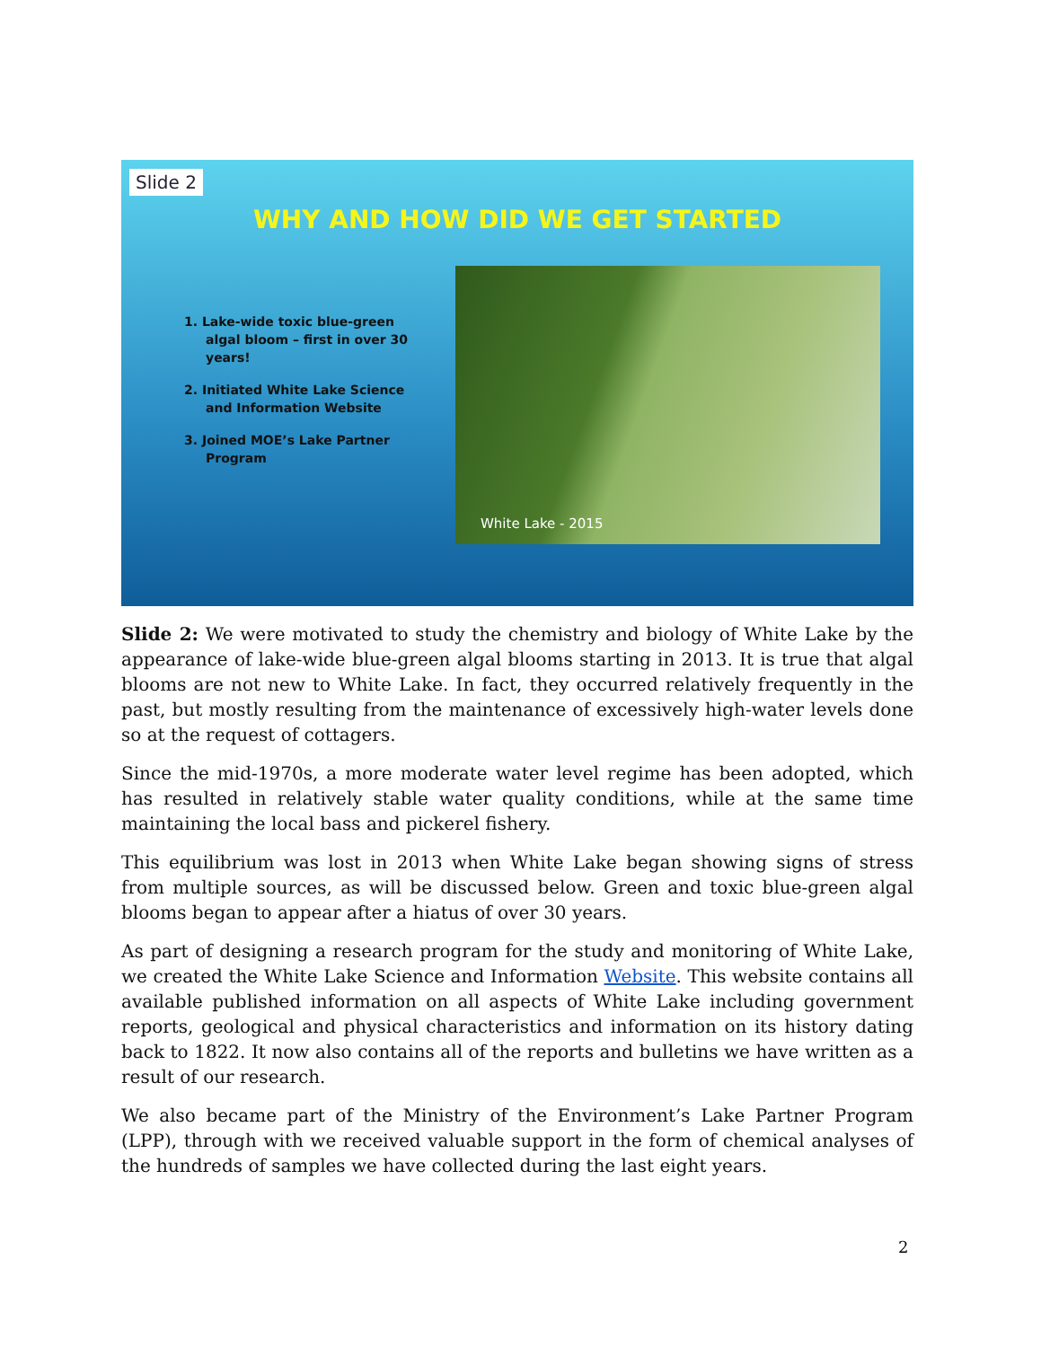Slide 2
WHY AND HOW DID WE GET STARTED
1. Lake-wide toxic blue-green algal bloom – first in over 30 years!
2. Initiated White Lake Science and Information Website
3. Joined MOE’s Lake Partner Program
White Lake - 2015
Slide 2: We were motivated to study the chemistry and biology of White Lake by the appearance of lake-wide blue-green algal blooms starting in 2013. It is true that algal blooms are not new to White Lake. In fact, they occurred relatively frequently in the past, but mostly resulting from the maintenance of excessively high-water levels done so at the request of cottagers.
Since the mid-1970s, a more moderate water level regime has been adopted, which has resulted in relatively stable water quality conditions, while at the same time maintaining the local bass and pickerel fishery.
This equilibrium was lost in 2013 when White Lake began showing signs of stress from multiple sources, as will be discussed below. Green and toxic blue-green algal blooms began to appear after a hiatus of over 30 years.
As part of designing a research program for the study and monitoring of White Lake, we created the White Lake Science and Information Website. This website contains all available published information on all aspects of White Lake including government reports, geological and physical characteristics and information on its history dating back to 1822. It now also contains all of the reports and bulletins we have written as a result of our research.
We also became part of the Ministry of the Environment’s Lake Partner Program (LPP), through with we received valuable support in the form of chemical analyses of the hundreds of samples we have collected during the last eight years.
2